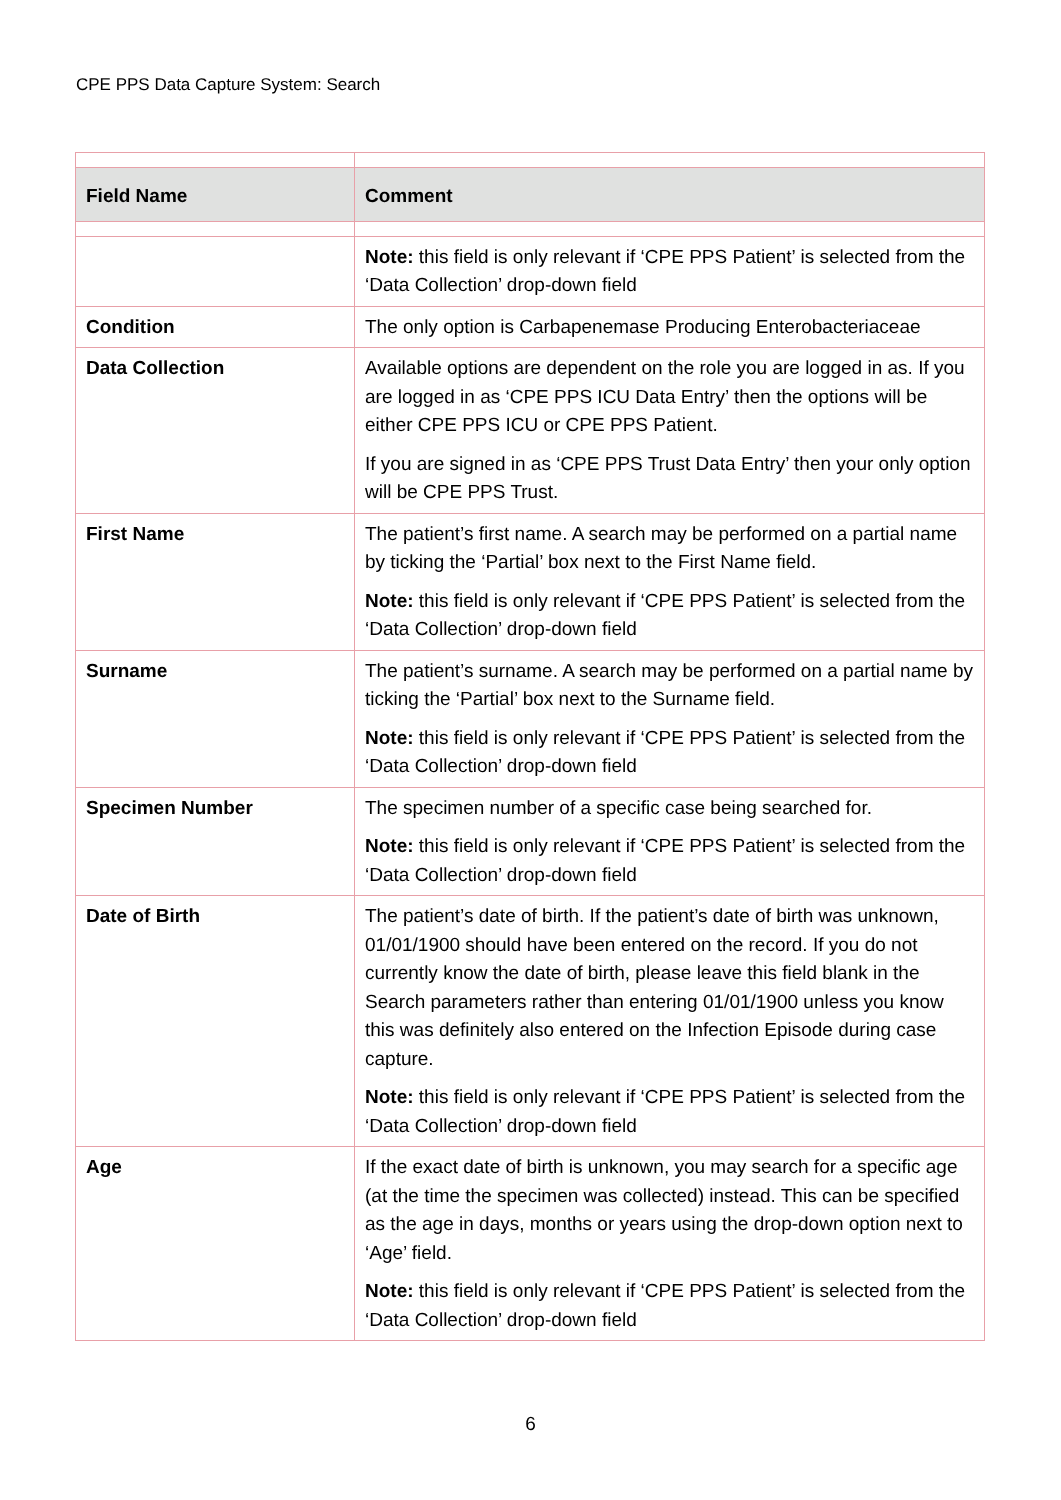CPE PPS Data Capture System: Search
| Field Name | Comment |
| --- | --- |
| | Note: this field is only relevant if ‘CPE PPS Patient’ is selected from the ‘Data Collection’ drop-down field |
| Condition | The only option is Carbapenemase Producing Enterobacteriaceae |
| Data Collection | Available options are dependent on the role you are logged in as. If you are logged in as ‘CPE PPS ICU Data Entry’ then the options will be either CPE PPS ICU or CPE PPS Patient. If you are signed in as ‘CPE PPS Trust Data Entry’ then your only option will be CPE PPS Trust. |
| First Name | The patient’s first name. A search may be performed on a partial name by ticking the ‘Partial’ box next to the First Name field. Note: this field is only relevant if ‘CPE PPS Patient’ is selected from the ‘Data Collection’ drop-down field |
| Surname | The patient’s surname. A search may be performed on a partial name by ticking the ‘Partial’ box next to the Surname field. Note: this field is only relevant if ‘CPE PPS Patient’ is selected from the ‘Data Collection’ drop-down field |
| Specimen Number | The specimen number of a specific case being searched for. Note: this field is only relevant if ‘CPE PPS Patient’ is selected from the ‘Data Collection’ drop-down field |
| Date of Birth | The patient’s date of birth. If the patient’s date of birth was unknown, 01/01/1900 should have been entered on the record. If you do not currently know the date of birth, please leave this field blank in the Search parameters rather than entering 01/01/1900 unless you know this was definitely also entered on the Infection Episode during case capture. Note: this field is only relevant if ‘CPE PPS Patient’ is selected from the ‘Data Collection’ drop-down field |
| Age | If the exact date of birth is unknown, you may search for a specific age (at the time the specimen was collected) instead. This can be specified as the age in days, months or years using the drop-down option next to ‘Age’ field. Note: this field is only relevant if ‘CPE PPS Patient’ is selected from the ‘Data Collection’ drop-down field |
6